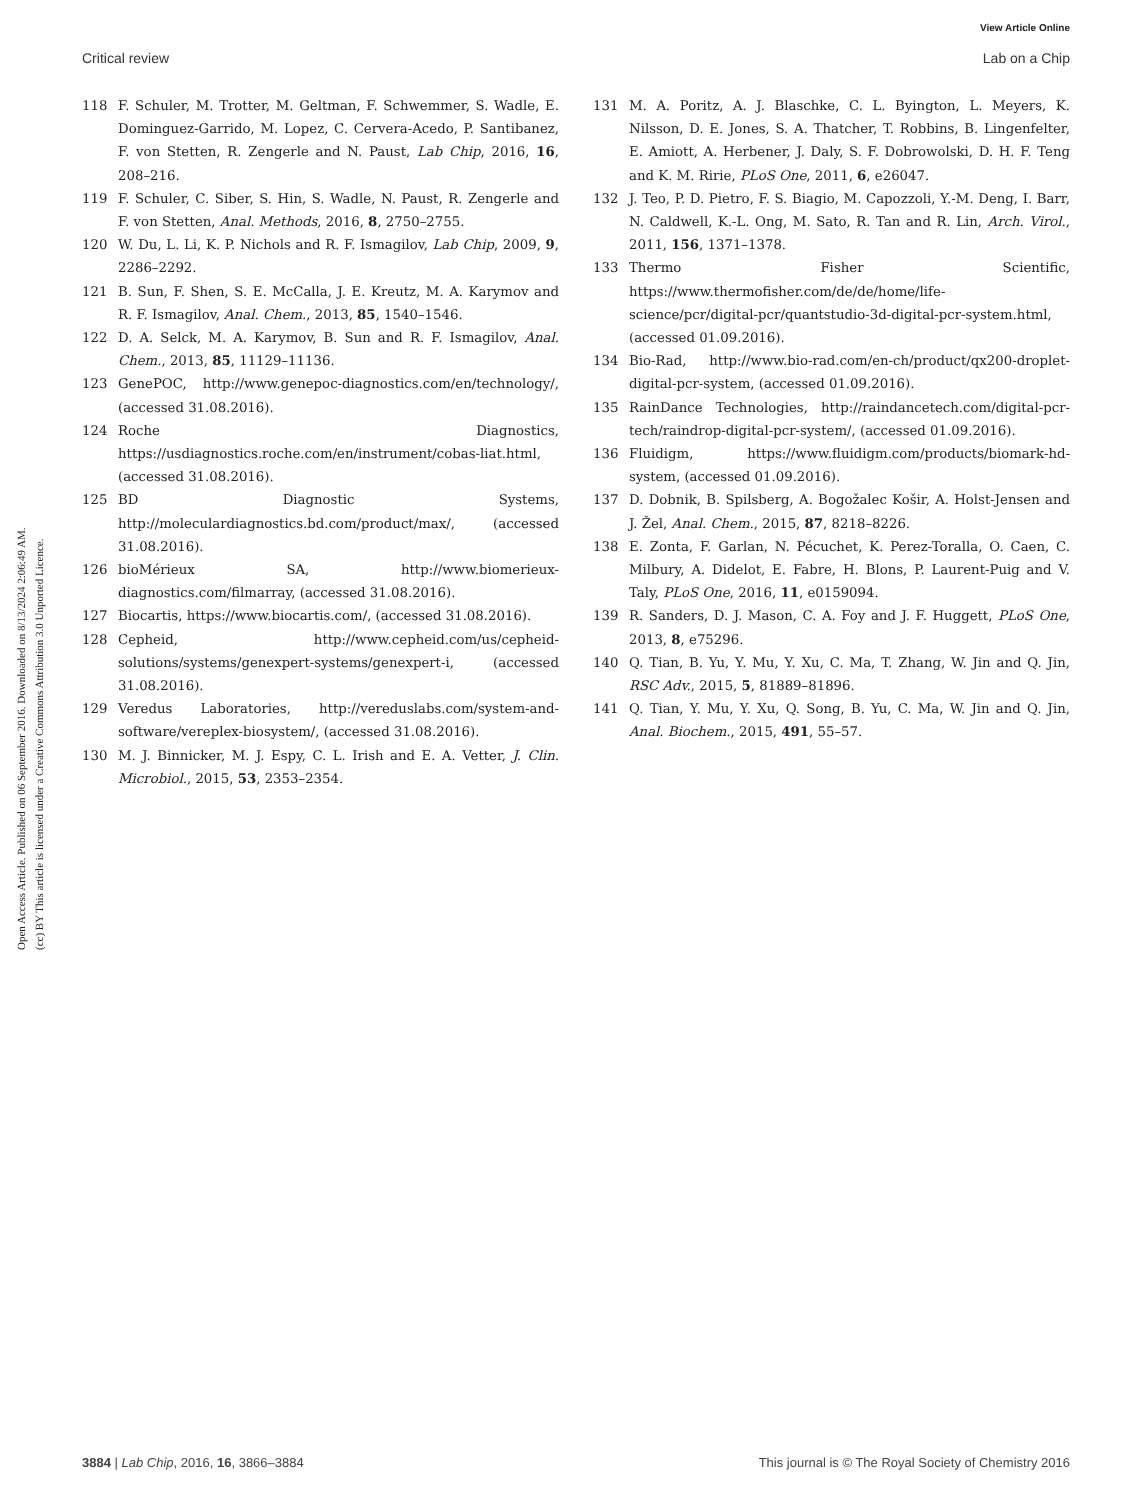View Article Online
Critical review Lab on a Chip
Open Access Article. Published on 06 September 2016. Downloaded on 8/13/2024 2:06:49 AM.
(cc) BY This article is licensed under a Creative Commons Attribution 3.0 Unported Licence.
118 F. Schuler, M. Trotter, M. Geltman, F. Schwemmer, S. Wadle, E. Dominguez-Garrido, M. Lopez, C. Cervera-Acedo, P. Santibanez, F. von Stetten, R. Zengerle and N. Paust, Lab Chip, 2016, 16, 208–216.
119 F. Schuler, C. Siber, S. Hin, S. Wadle, N. Paust, R. Zengerle and F. von Stetten, Anal. Methods, 2016, 8, 2750–2755.
120 W. Du, L. Li, K. P. Nichols and R. F. Ismagilov, Lab Chip, 2009, 9, 2286–2292.
121 B. Sun, F. Shen, S. E. McCalla, J. E. Kreutz, M. A. Karymov and R. F. Ismagilov, Anal. Chem., 2013, 85, 1540–1546.
122 D. A. Selck, M. A. Karymov, B. Sun and R. F. Ismagilov, Anal. Chem., 2013, 85, 11129–11136.
123 GenePOC, http://www.genepoc-diagnostics.com/en/technology/, (accessed 31.08.2016).
124 Roche Diagnostics, https://usdiagnostics.roche.com/en/instrument/cobas-liat.html, (accessed 31.08.2016).
125 BD Diagnostic Systems, http://moleculardiagnostics.bd.com/product/max/, (accessed 31.08.2016).
126 bioMérieux SA, http://www.biomerieux-diagnostics.com/filmarray, (accessed 31.08.2016).
127 Biocartis, https://www.biocartis.com/, (accessed 31.08.2016).
128 Cepheid, http://www.cepheid.com/us/cepheid-solutions/systems/genexpert-systems/genexpert-i, (accessed 31.08.2016).
129 Veredus Laboratories, http://vereduslabs.com/system-and-software/vereplex-biosystem/, (accessed 31.08.2016).
130 M. J. Binnicker, M. J. Espy, C. L. Irish and E. A. Vetter, J. Clin. Microbiol., 2015, 53, 2353–2354.
131 M. A. Poritz, A. J. Blaschke, C. L. Byington, L. Meyers, K. Nilsson, D. E. Jones, S. A. Thatcher, T. Robbins, B. Lingenfelter, E. Amiott, A. Herbener, J. Daly, S. F. Dobrowolski, D. H. F. Teng and K. M. Ririe, PLoS One, 2011, 6, e26047.
132 J. Teo, P. D. Pietro, F. S. Biagio, M. Capozzoli, Y.-M. Deng, I. Barr, N. Caldwell, K.-L. Ong, M. Sato, R. Tan and R. Lin, Arch. Virol., 2011, 156, 1371–1378.
133 Thermo Fisher Scientific, https://www.thermofisher.com/de/de/home/life-science/pcr/digital-pcr/quantstudio-3d-digital-pcr-system.html, (accessed 01.09.2016).
134 Bio-Rad, http://www.bio-rad.com/en-ch/product/qx200-droplet-digital-pcr-system, (accessed 01.09.2016).
135 RainDance Technologies, http://raindancetech.com/digital-pcr-tech/raindrop-digital-pcr-system/, (accessed 01.09.2016).
136 Fluidigm, https://www.fluidigm.com/products/biomark-hd-system, (accessed 01.09.2016).
137 D. Dobnik, B. Spilsberg, A. Bogožalec Košir, A. Holst-Jensen and J. Žel, Anal. Chem., 2015, 87, 8218–8226.
138 E. Zonta, F. Garlan, N. Pécuchet, K. Perez-Toralla, O. Caen, C. Milbury, A. Didelot, E. Fabre, H. Blons, P. Laurent-Puig and V. Taly, PLoS One, 2016, 11, e0159094.
139 R. Sanders, D. J. Mason, C. A. Foy and J. F. Huggett, PLoS One, 2013, 8, e75296.
140 Q. Tian, B. Yu, Y. Mu, Y. Xu, C. Ma, T. Zhang, W. Jin and Q. Jin, RSC Adv., 2015, 5, 81889–81896.
141 Q. Tian, Y. Mu, Y. Xu, Q. Song, B. Yu, C. Ma, W. Jin and Q. Jin, Anal. Biochem., 2015, 491, 55–57.
3884 | Lab Chip, 2016, 16, 3866–3884 This journal is © The Royal Society of Chemistry 2016